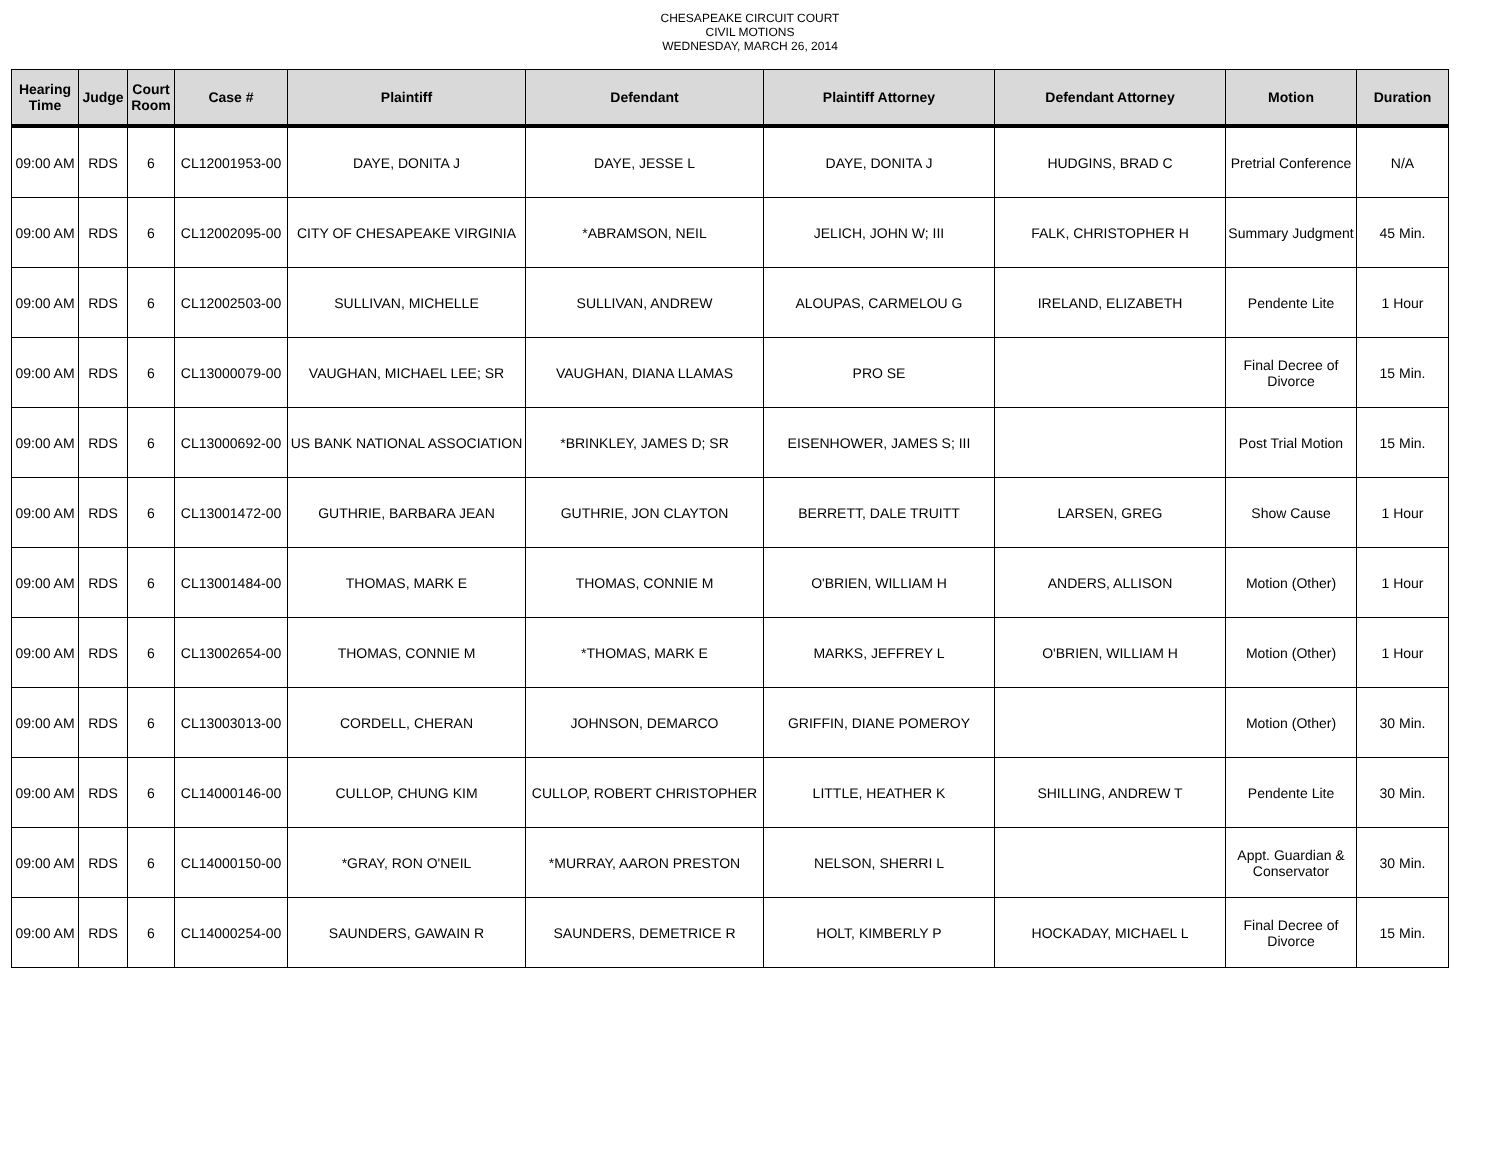CHESAPEAKE CIRCUIT COURT
CIVIL MOTIONS
WEDNESDAY, MARCH 26, 2014
| Hearing Time | Judge | Court Room | Case # | Plaintiff | Defendant | Plaintiff Attorney | Defendant Attorney | Motion | Duration |
| --- | --- | --- | --- | --- | --- | --- | --- | --- | --- |
| 09:00 AM | RDS | 6 | CL12001953-00 | DAYE, DONITA J | DAYE, JESSE L | DAYE, DONITA J | HUDGINS, BRAD C | Pretrial Conference | N/A |
| 09:00 AM | RDS | 6 | CL12002095-00 | CITY OF CHESAPEAKE VIRGINIA | *ABRAMSON, NEIL | JELICH, JOHN W; III | FALK, CHRISTOPHER H | Summary Judgment | 45 Min. |
| 09:00 AM | RDS | 6 | CL12002503-00 | SULLIVAN, MICHELLE | SULLIVAN, ANDREW | ALOUPAS, CARMELOU G | IRELAND, ELIZABETH | Pendente Lite | 1 Hour |
| 09:00 AM | RDS | 6 | CL13000079-00 | VAUGHAN, MICHAEL LEE; SR | VAUGHAN, DIANA LLAMAS | PRO SE | | Final Decree of Divorce | 15 Min. |
| 09:00 AM | RDS | 6 | CL13000692-00 | US BANK NATIONAL ASSOCIATION | *BRINKLEY, JAMES D; SR | EISENHOWER, JAMES S; III | | Post Trial Motion | 15 Min. |
| 09:00 AM | RDS | 6 | CL13001472-00 | GUTHRIE, BARBARA JEAN | GUTHRIE, JON CLAYTON | BERRETT, DALE TRUITT | LARSEN, GREG | Show Cause | 1 Hour |
| 09:00 AM | RDS | 6 | CL13001484-00 | THOMAS, MARK E | THOMAS, CONNIE M | O'BRIEN, WILLIAM H | ANDERS, ALLISON | Motion (Other) | 1 Hour |
| 09:00 AM | RDS | 6 | CL13002654-00 | THOMAS, CONNIE M | *THOMAS, MARK E | MARKS, JEFFREY L | O'BRIEN, WILLIAM H | Motion (Other) | 1 Hour |
| 09:00 AM | RDS | 6 | CL13003013-00 | CORDELL, CHERAN | JOHNSON, DEMARCO | GRIFFIN, DIANE POMEROY | | Motion (Other) | 30 Min. |
| 09:00 AM | RDS | 6 | CL14000146-00 | CULLOP, CHUNG KIM | CULLOP, ROBERT CHRISTOPHER | LITTLE, HEATHER K | SHILLING, ANDREW T | Pendente Lite | 30 Min. |
| 09:00 AM | RDS | 6 | CL14000150-00 | *GRAY, RON O'NEIL | *MURRAY, AARON PRESTON | NELSON, SHERRI L | | Appt. Guardian & Conservator | 30 Min. |
| 09:00 AM | RDS | 6 | CL14000254-00 | SAUNDERS, GAWAIN R | SAUNDERS, DEMETRICE R | HOLT, KIMBERLY P | HOCKADAY, MICHAEL L | Final Decree of Divorce | 15 Min. |